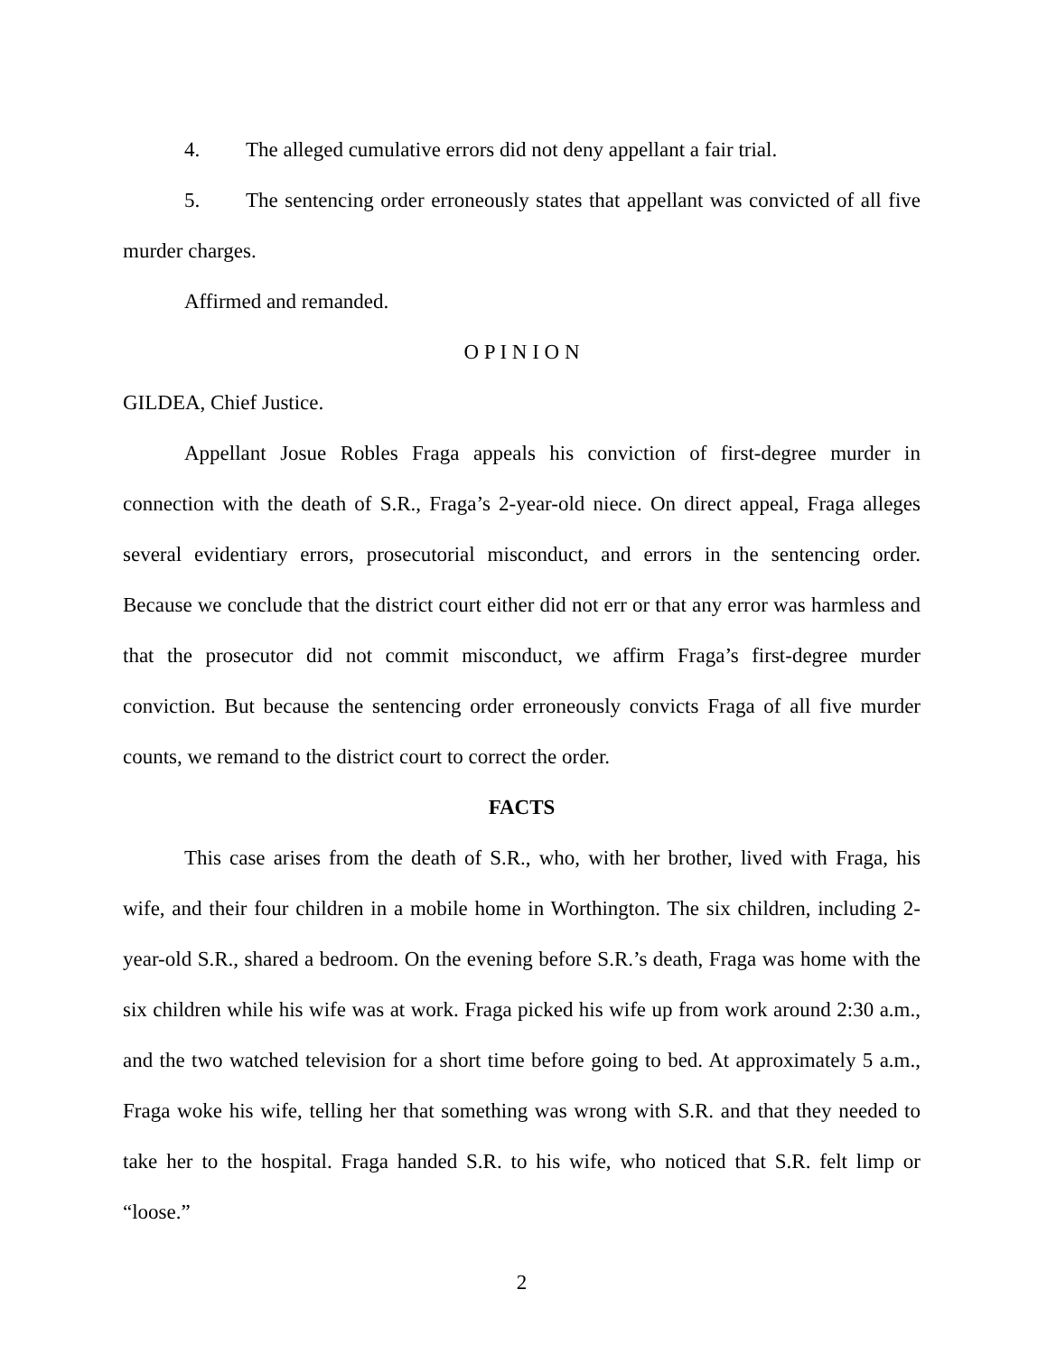4. The alleged cumulative errors did not deny appellant a fair trial.
5. The sentencing order erroneously states that appellant was convicted of all five murder charges.
Affirmed and remanded.
O P I N I O N
GILDEA, Chief Justice.
Appellant Josue Robles Fraga appeals his conviction of first-degree murder in connection with the death of S.R., Fraga’s 2-year-old niece. On direct appeal, Fraga alleges several evidentiary errors, prosecutorial misconduct, and errors in the sentencing order. Because we conclude that the district court either did not err or that any error was harmless and that the prosecutor did not commit misconduct, we affirm Fraga’s first-degree murder conviction. But because the sentencing order erroneously convicts Fraga of all five murder counts, we remand to the district court to correct the order.
FACTS
This case arises from the death of S.R., who, with her brother, lived with Fraga, his wife, and their four children in a mobile home in Worthington. The six children, including 2-year-old S.R., shared a bedroom. On the evening before S.R.’s death, Fraga was home with the six children while his wife was at work. Fraga picked his wife up from work around 2:30 a.m., and the two watched television for a short time before going to bed. At approximately 5 a.m., Fraga woke his wife, telling her that something was wrong with S.R. and that they needed to take her to the hospital. Fraga handed S.R. to his wife, who noticed that S.R. felt limp or “loose.”
2